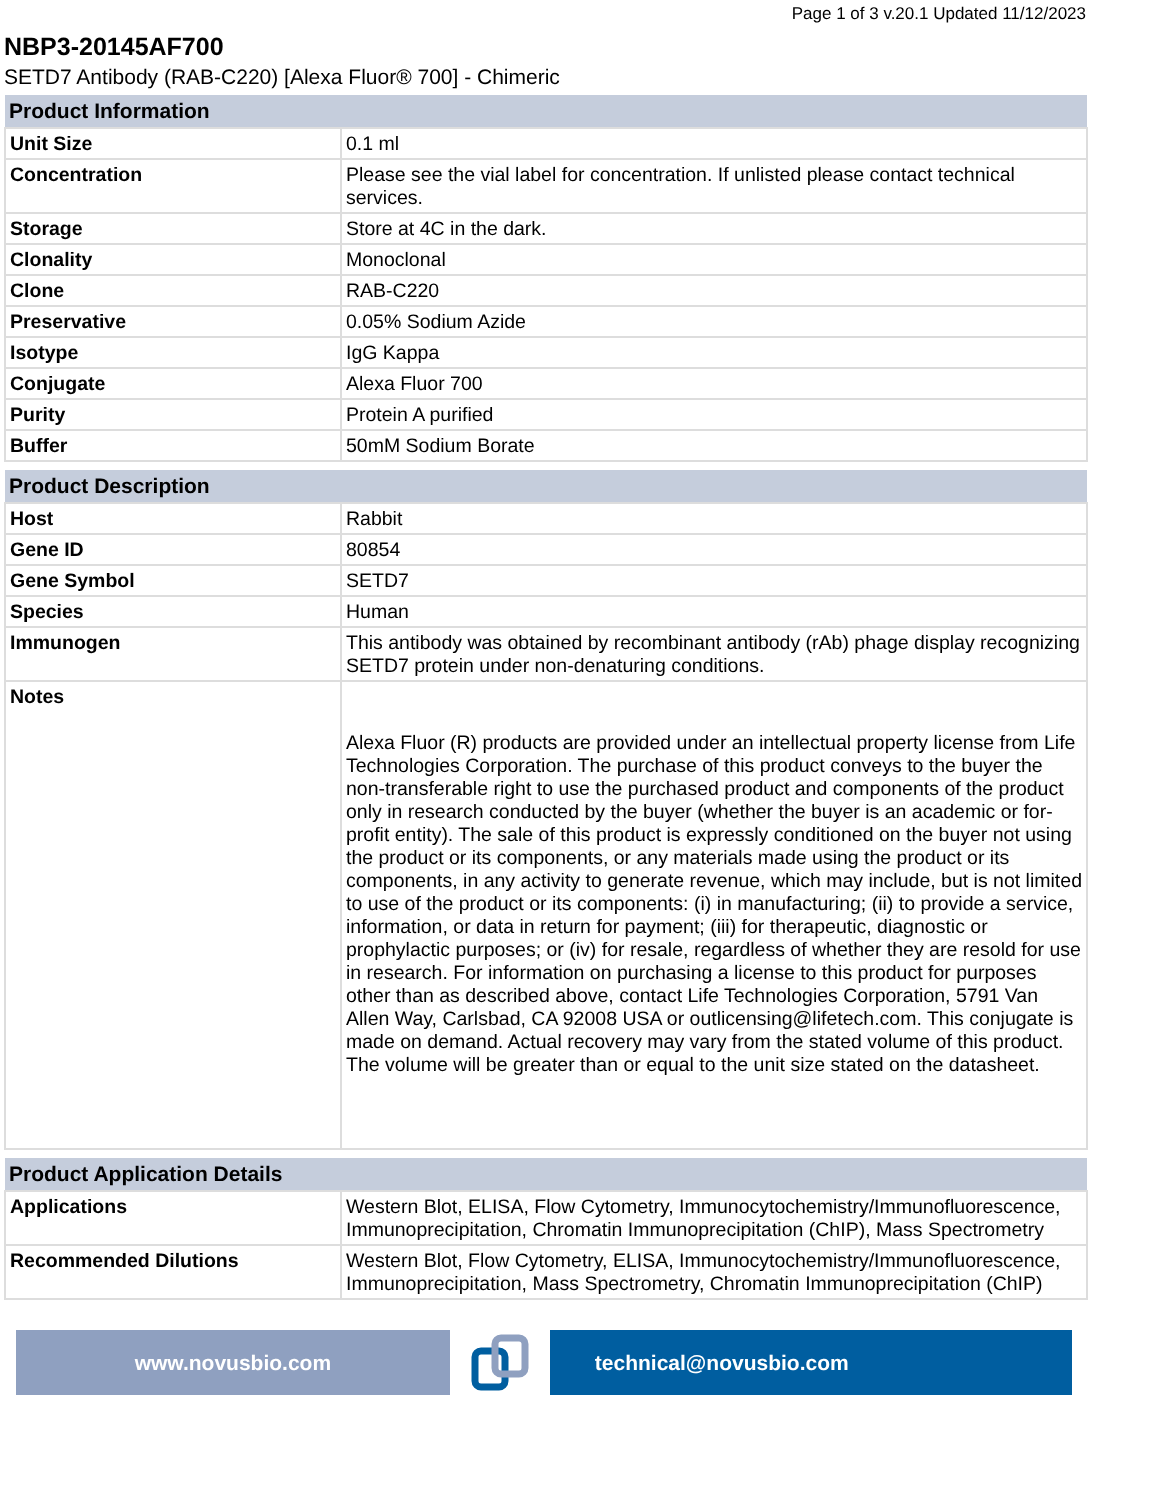Page 1 of 3 v.20.1 Updated 11/12/2023
NBP3-20145AF700
SETD7 Antibody (RAB-C220) [Alexa Fluor® 700] - Chimeric
| Product Information | |
| --- | --- |
| Unit Size | 0.1 ml |
| Concentration | Please see the vial label for concentration. If unlisted please contact technical services. |
| Storage | Store at 4C in the dark. |
| Clonality | Monoclonal |
| Clone | RAB-C220 |
| Preservative | 0.05% Sodium Azide |
| Isotype | IgG Kappa |
| Conjugate | Alexa Fluor 700 |
| Purity | Protein A purified |
| Buffer | 50mM Sodium Borate |
| Product Description | |
| --- | --- |
| Host | Rabbit |
| Gene ID | 80854 |
| Gene Symbol | SETD7 |
| Species | Human |
| Immunogen | This antibody was obtained by recombinant antibody (rAb) phage display recognizing SETD7 protein under non-denaturing conditions. |
| Notes | Alexa Fluor (R) products are provided under an intellectual property license from Life Technologies Corporation. The purchase of this product conveys to the buyer the non-transferable right to use the purchased product and components of the product only in research conducted by the buyer (whether the buyer is an academic or for-profit entity). The sale of this product is expressly conditioned on the buyer not using the product or its components, or any materials made using the product or its components, in any activity to generate revenue, which may include, but is not limited to use of the product or its components: (i) in manufacturing; (ii) to provide a service, information, or data in return for payment; (iii) for therapeutic, diagnostic or prophylactic purposes; or (iv) for resale, regardless of whether they are resold for use in research. For information on purchasing a license to this product for purposes other than as described above, contact Life Technologies Corporation, 5791 Van Allen Way, Carlsbad, CA 92008 USA or outlicensing@lifetech.com. This conjugate is made on demand. Actual recovery may vary from the stated volume of this product. The volume will be greater than or equal to the unit size stated on the datasheet. |
| Product Application Details | |
| --- | --- |
| Applications | Western Blot, ELISA, Flow Cytometry, Immunocytochemistry/Immunofluorescence, Immunoprecipitation, Chromatin Immunoprecipitation (ChIP), Mass Spectrometry |
| Recommended Dilutions | Western Blot, Flow Cytometry, ELISA, Immunocytochemistry/Immunofluorescence, Immunoprecipitation, Mass Spectrometry, Chromatin Immunoprecipitation (ChIP) |
www.novusbio.com technical@novusbio.com